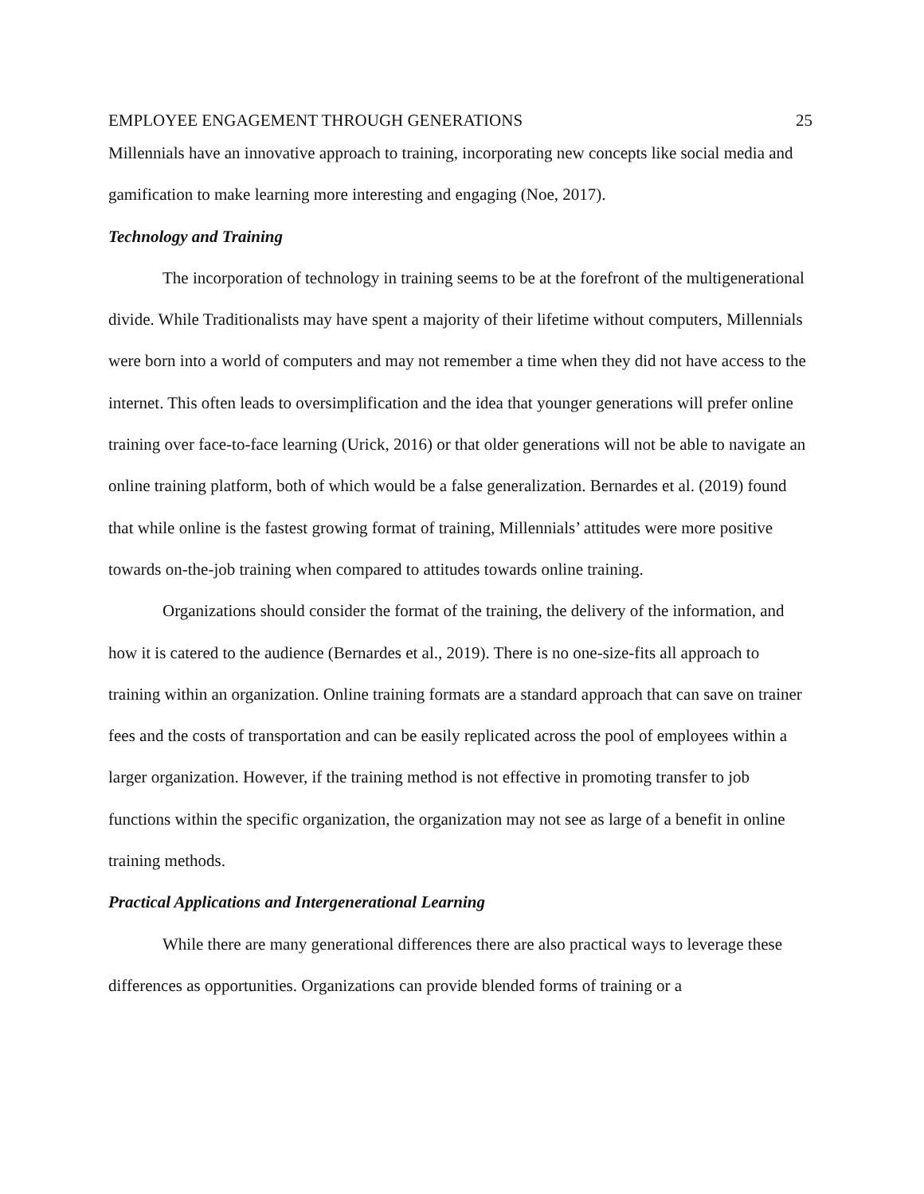EMPLOYEE ENGAGEMENT THROUGH GENERATIONS 25
Millennials have an innovative approach to training, incorporating new concepts like social media and gamification to make learning more interesting and engaging (Noe, 2017).
Technology and Training
The incorporation of technology in training seems to be at the forefront of the multigenerational divide. While Traditionalists may have spent a majority of their lifetime without computers, Millennials were born into a world of computers and may not remember a time when they did not have access to the internet. This often leads to oversimplification and the idea that younger generations will prefer online training over face-to-face learning (Urick, 2016) or that older generations will not be able to navigate an online training platform, both of which would be a false generalization. Bernardes et al. (2019) found that while online is the fastest growing format of training, Millennials’ attitudes were more positive towards on-the-job training when compared to attitudes towards online training.
Organizations should consider the format of the training, the delivery of the information, and how it is catered to the audience (Bernardes et al., 2019). There is no one-size-fits all approach to training within an organization. Online training formats are a standard approach that can save on trainer fees and the costs of transportation and can be easily replicated across the pool of employees within a larger organization. However, if the training method is not effective in promoting transfer to job functions within the specific organization, the organization may not see as large of a benefit in online training methods.
Practical Applications and Intergenerational Learning
While there are many generational differences there are also practical ways to leverage these differences as opportunities. Organizations can provide blended forms of training or a